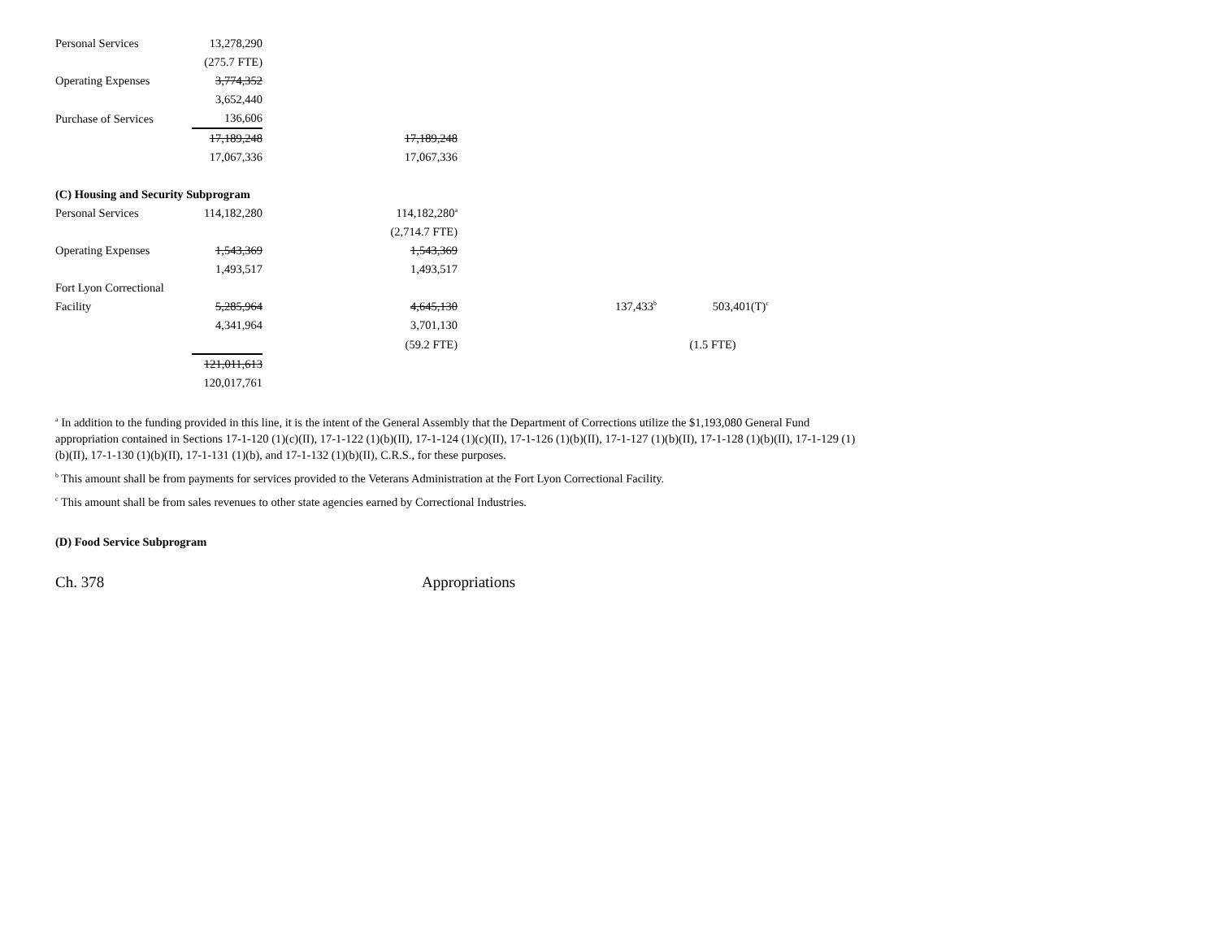| Personal Services | 13,278,290 | | | |
| | (275.7 FTE) | | | |
| Operating Expenses | 3,774,352 | | | |
| | 3,652,440 | | | |
| Purchase of Services | 136,606 | | | |
| | 17,189,248 | 17,189,248 | | |
| | 17,067,336 | 17,067,336 | | |
| (C) Housing and Security Subprogram | | | | |
| Personal Services | 114,182,280 | 114,182,280<sup>a</sup> | | |
| | | (2,714.7 FTE) | | |
| Operating Expenses | 1,543,369 | 1,543,369 | | |
| | 1,493,517 | 1,493,517 | | |
| Fort Lyon Correctional | | | | |
| Facility | 5,285,964 | 4,645,130 | 137,433<sup>b</sup> | 503,401(T)<sup>c</sup> |
| | 4,341,964 | 3,701,130 | | |
| | | (59.2 FTE) | | (1.5 FTE) |
| | 121,011,613 | | | |
| | 120,017,761 | | | |
<sup>a</sup> In addition to the funding provided in this line, it is the intent of the General Assembly that the Department of Corrections utilize the $1,193,080 General Fund appropriation contained in Sections 17-1-120 (1)(c)(II), 17-1-122 (1)(b)(II), 17-1-124 (1)(c)(II), 17-1-126 (1)(b)(II), 17-1-127 (1)(b)(II), 17-1-128 (1)(b)(II), 17-1-129 (1)(b)(II), 17-1-130 (1)(b)(II), 17-1-131 (1)(b), and 17-1-132 (1)(b)(II), C.R.S., for these purposes.
<sup>b</sup> This amount shall be from payments for services provided to the Veterans Administration at the Fort Lyon Correctional Facility.
<sup>c</sup> This amount shall be from sales revenues to other state agencies earned by Correctional Industries.
(D) Food Service Subprogram
Ch. 378 Appropriations